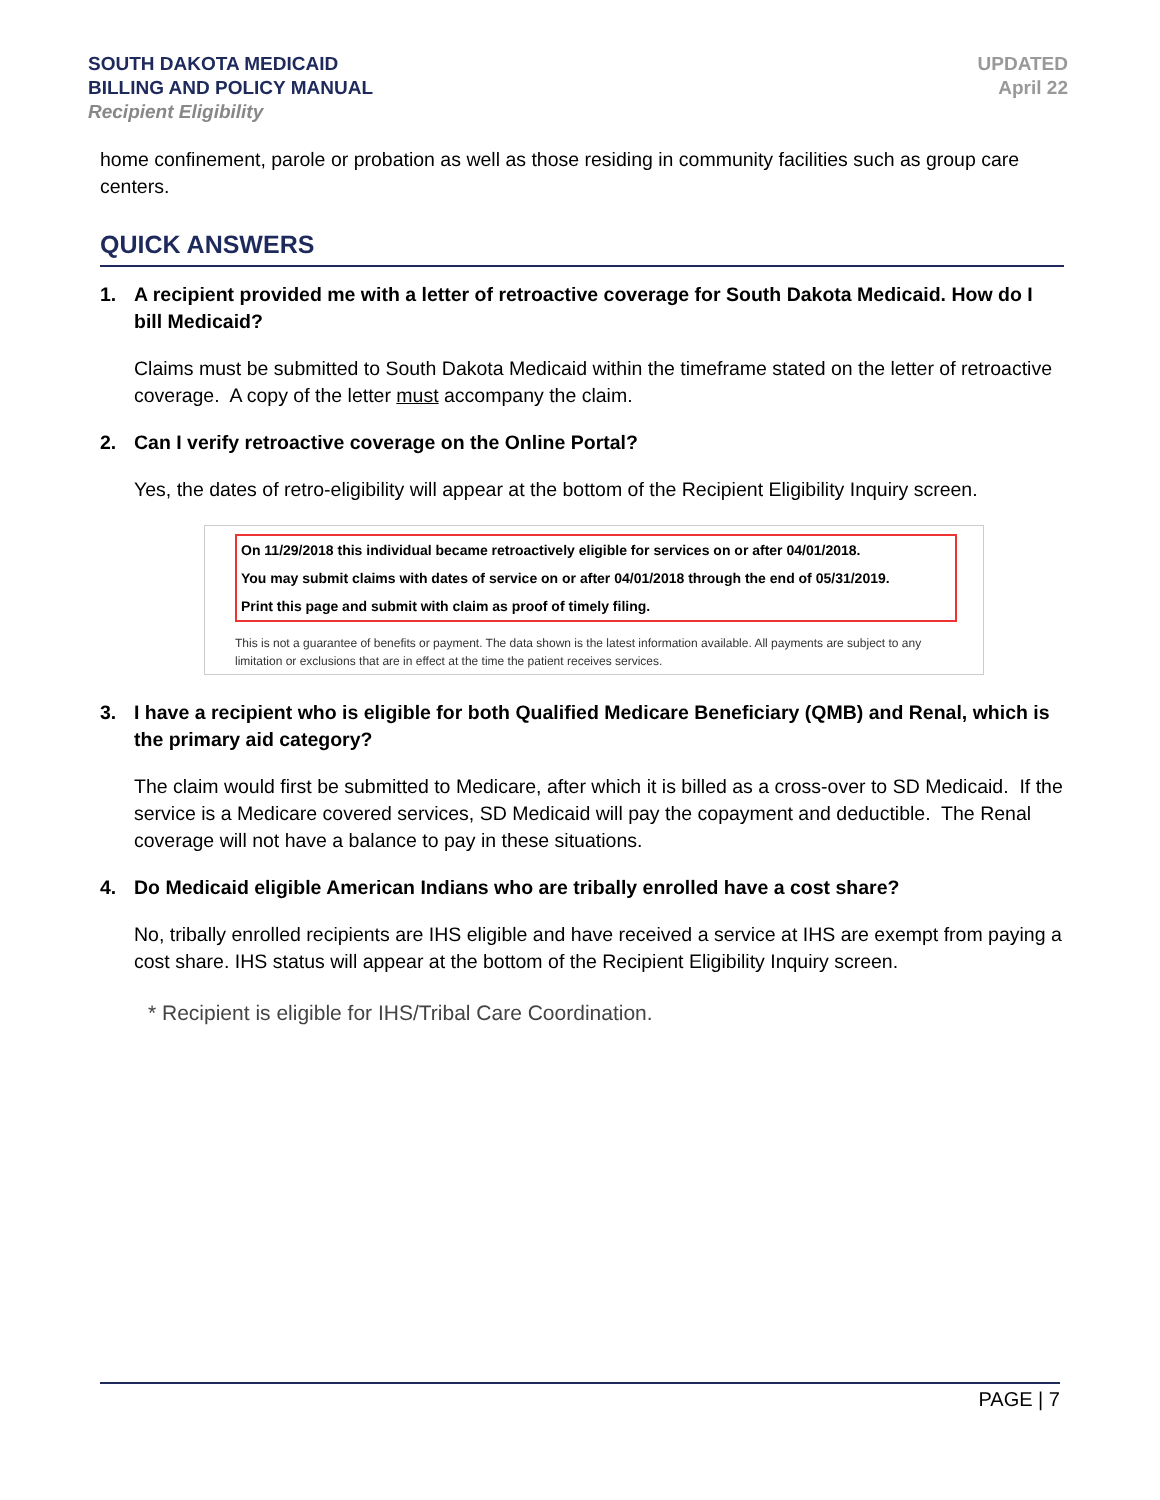SOUTH DAKOTA MEDICAID
BILLING AND POLICY MANUAL
Recipient Eligibility
UPDATED
April 22
home confinement, parole or probation as well as those residing in community facilities such as group care centers.
QUICK ANSWERS
1. A recipient provided me with a letter of retroactive coverage for South Dakota Medicaid. How do I bill Medicaid?
Claims must be submitted to South Dakota Medicaid within the timeframe stated on the letter of retroactive coverage. A copy of the letter must accompany the claim.
2. Can I verify retroactive coverage on the Online Portal?
Yes, the dates of retro-eligibility will appear at the bottom of the Recipient Eligibility Inquiry screen.
On 11/29/2018 this individual became retroactively eligible for services on or after 04/01/2018.
You may submit claims with dates of service on or after 04/01/2018 through the end of 05/31/2019.
Print this page and submit with claim as proof of timely filing.
This is not a guarantee of benefits or payment. The data shown is the latest information available. All payments are subject to any limitation or exclusions that are in effect at the time the patient receives services.
3. I have a recipient who is eligible for both Qualified Medicare Beneficiary (QMB) and Renal, which is the primary aid category?
The claim would first be submitted to Medicare, after which it is billed as a cross-over to SD Medicaid. If the service is a Medicare covered services, SD Medicaid will pay the copayment and deductible. The Renal coverage will not have a balance to pay in these situations.
4. Do Medicaid eligible American Indians who are tribally enrolled have a cost share?
No, tribally enrolled recipients are IHS eligible and have received a service at IHS are exempt from paying a cost share. IHS status will appear at the bottom of the Recipient Eligibility Inquiry screen.
* Recipient is eligible for IHS/Tribal Care Coordination.
PAGE | 7